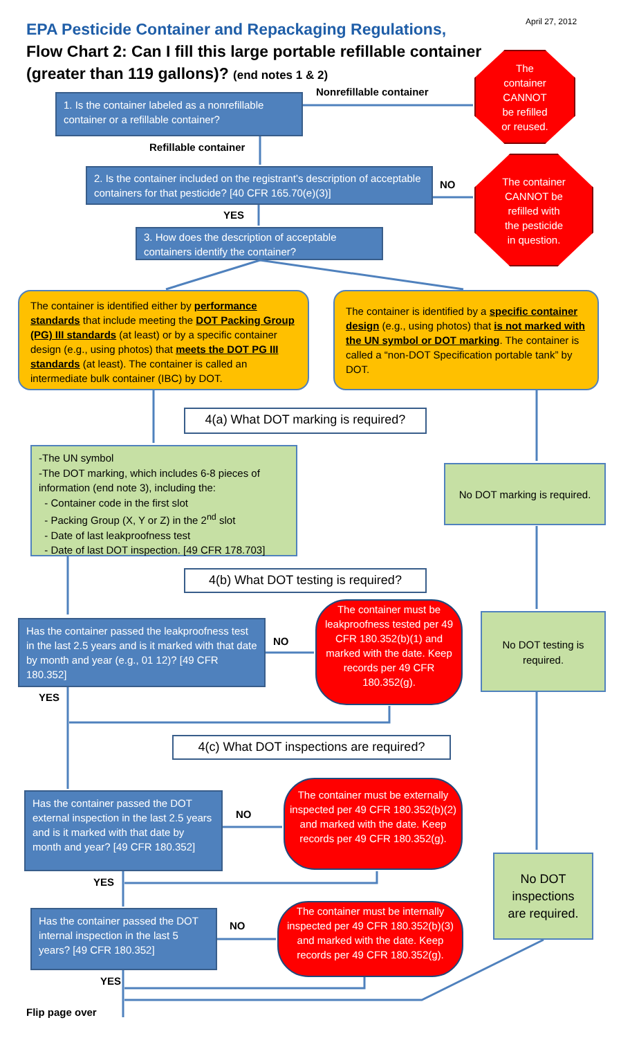April 27, 2012
EPA Pesticide Container and Repackaging Regulations,
Flow Chart 2: Can I fill this large portable refillable container (greater than 119 gallons)? (end notes 1 & 2)
Nonrefillable container
The
container
CANNOT
be refilled
or reused.
1. Is the container labeled as a nonrefillable container or a refillable container?
Refillable container
2. Is the container included on the registrant’s description of acceptable containers for that pesticide? [40 CFR 165.70(e)(3)]
NO
The container
CANNOT be
refilled with
the pesticide
in question.
YES
3. How does the description of acceptable containers identify the container?
The container is identified either by performance standards that include meeting the DOT Packing Group (PG) III standards (at least) or by a specific container design (e.g., using photos) that meets the DOT PG III standards (at least). The container is called an intermediate bulk container (IBC) by DOT.
The container is identified by a specific container design (e.g., using photos) that is not marked with the UN symbol or DOT marking. The container is called a “non-DOT Specification portable tank” by DOT.
4(a) What DOT marking is required?
-The UN symbol
-The DOT marking, which includes 6-8 pieces of information (end note 3), including the:
- Container code in the first slot
- Packing Group (X, Y or Z) in the 2<sup>nd</sup> slot
- Date of last leakproofness test
- Date of last DOT inspection. [49 CFR 178.703]
No DOT marking is required.
4(b) What DOT testing is required?
Has the container passed the leakproofness test in the last 2.5 years and is it marked with that date by month and year (e.g., 01 12)? [49 CFR 180.352]
NO
The container must be leakproofness tested per 49 CFR 180.352(b)(1) and marked with the date. Keep records per 49 CFR 180.352(g).
No DOT testing is required.
YES
4(c) What DOT inspections are required?
Has the container passed the DOT external inspection in the last 2.5 years and is it marked with that date by month and year? [49 CFR 180.352]
NO
The container must be externally inspected per 49 CFR 180.352(b)(2) and marked with the date. Keep records per 49 CFR 180.352(g).
No DOT inspections are required.
YES
Has the container passed the DOT internal inspection in the last 5 years? [49 CFR 180.352]
NO
The container must be internally inspected per 49 CFR 180.352(b)(3) and marked with the date. Keep records per 49 CFR 180.352(g).
YES
Flip page over